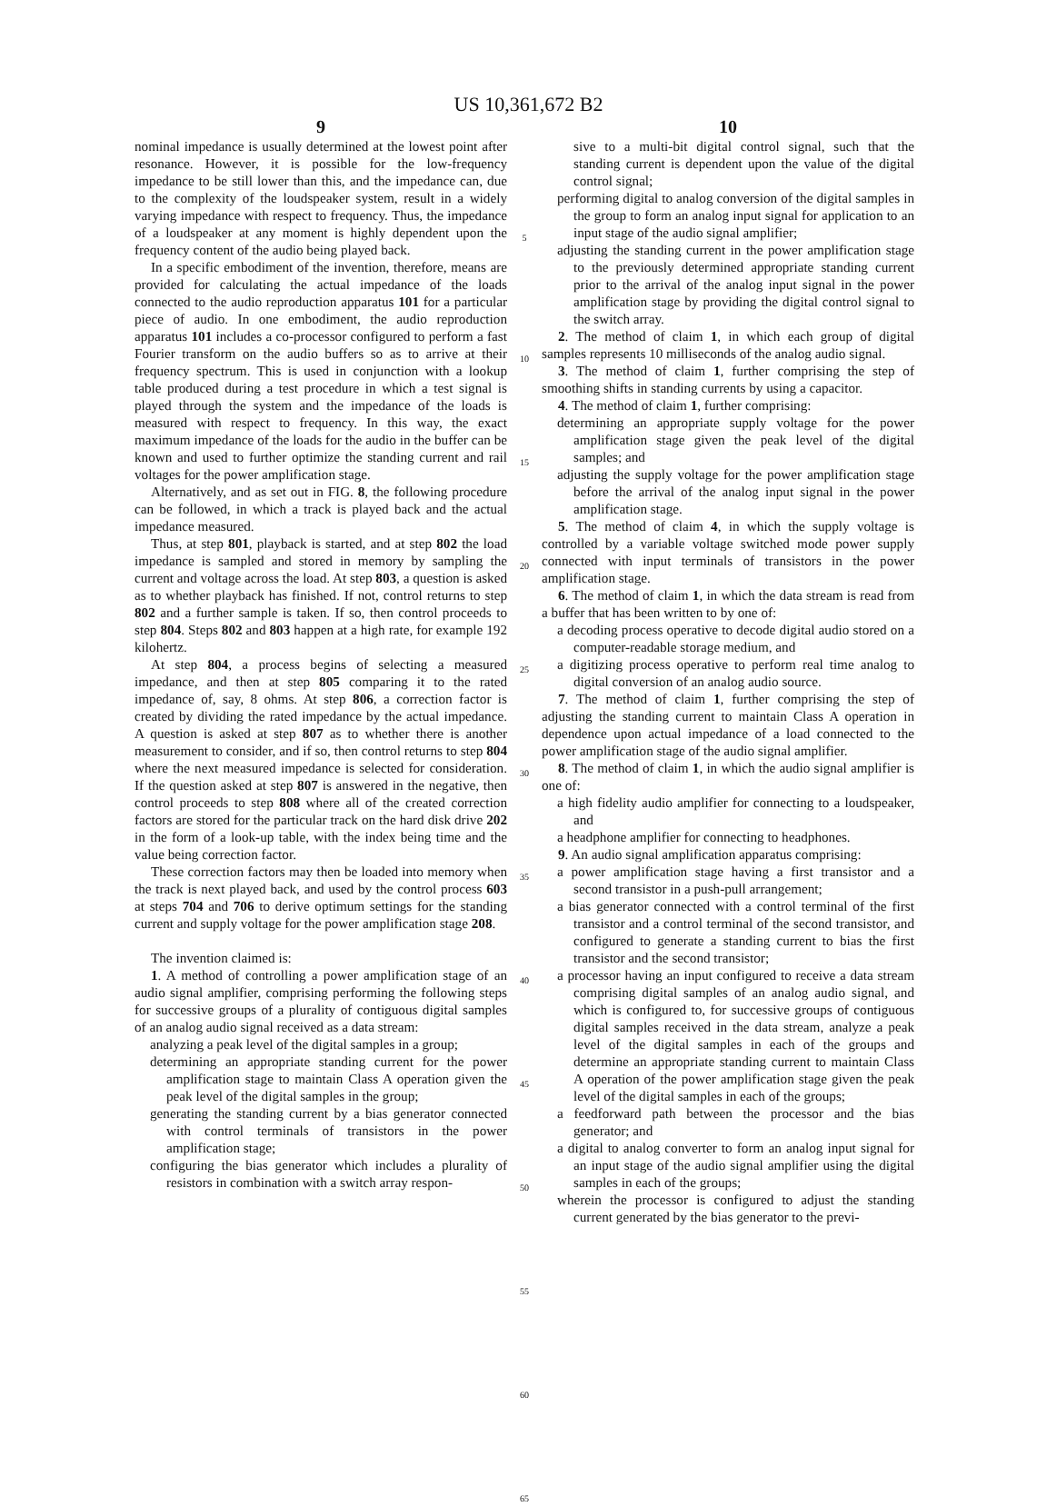US 10,361,672 B2
9
nominal impedance is usually determined at the lowest point after resonance. However, it is possible for the low-frequency impedance to be still lower than this, and the impedance can, due to the complexity of the loudspeaker system, result in a widely varying impedance with respect to frequency. Thus, the impedance of a loudspeaker at any moment is highly dependent upon the frequency content of the audio being played back.
In a specific embodiment of the invention, therefore, means are provided for calculating the actual impedance of the loads connected to the audio reproduction apparatus 101 for a particular piece of audio. In one embodiment, the audio reproduction apparatus 101 includes a co-processor configured to perform a fast Fourier transform on the audio buffers so as to arrive at their frequency spectrum. This is used in conjunction with a lookup table produced during a test procedure in which a test signal is played through the system and the impedance of the loads is measured with respect to frequency. In this way, the exact maximum impedance of the loads for the audio in the buffer can be known and used to further optimize the standing current and rail voltages for the power amplification stage.
Alternatively, and as set out in FIG. 8, the following procedure can be followed, in which a track is played back and the actual impedance measured.
Thus, at step 801, playback is started, and at step 802 the load impedance is sampled and stored in memory by sampling the current and voltage across the load. At step 803, a question is asked as to whether playback has finished. If not, control returns to step 802 and a further sample is taken. If so, then control proceeds to step 804. Steps 802 and 803 happen at a high rate, for example 192 kilohertz.
At step 804, a process begins of selecting a measured impedance, and then at step 805 comparing it to the rated impedance of, say, 8 ohms. At step 806, a correction factor is created by dividing the rated impedance by the actual impedance. A question is asked at step 807 as to whether there is another measurement to consider, and if so, then control returns to step 804 where the next measured impedance is selected for consideration. If the question asked at step 807 is answered in the negative, then control proceeds to step 808 where all of the created correction factors are stored for the particular track on the hard disk drive 202 in the form of a look-up table, with the index being time and the value being correction factor.
These correction factors may then be loaded into memory when the track is next played back, and used by the control process 603 at steps 704 and 706 to derive optimum settings for the standing current and supply voltage for the power amplification stage 208.
The invention claimed is:
1. A method of controlling a power amplification stage of an audio signal amplifier, comprising performing the following steps for successive groups of a plurality of contiguous digital samples of an analog audio signal received as a data stream:
analyzing a peak level of the digital samples in a group;
determining an appropriate standing current for the power amplification stage to maintain Class A operation given the peak level of the digital samples in the group;
generating the standing current by a bias generator connected with control terminals of transistors in the power amplification stage;
configuring the bias generator which includes a plurality of resistors in combination with a switch array respon-
5
10
15
20
25
30
35
40
45
50
55
60
65
10
sive to a multi-bit digital control signal, such that the standing current is dependent upon the value of the digital control signal;
performing digital to analog conversion of the digital samples in the group to form an analog input signal for application to an input stage of the audio signal amplifier;
adjusting the standing current in the power amplification stage to the previously determined appropriate standing current prior to the arrival of the analog input signal in the power amplification stage by providing the digital control signal to the switch array.
2. The method of claim 1, in which each group of digital samples represents 10 milliseconds of the analog audio signal.
3. The method of claim 1, further comprising the step of smoothing shifts in standing currents by using a capacitor.
4. The method of claim 1, further comprising:
determining an appropriate supply voltage for the power amplification stage given the peak level of the digital samples; and
adjusting the supply voltage for the power amplification stage before the arrival of the analog input signal in the power amplification stage.
5. The method of claim 4, in which the supply voltage is controlled by a variable voltage switched mode power supply connected with input terminals of transistors in the power amplification stage.
6. The method of claim 1, in which the data stream is read from a buffer that has been written to by one of:
a decoding process operative to decode digital audio stored on a computer-readable storage medium, and
a digitizing process operative to perform real time analog to digital conversion of an analog audio source.
7. The method of claim 1, further comprising the step of adjusting the standing current to maintain Class A operation in dependence upon actual impedance of a load connected to the power amplification stage of the audio signal amplifier.
8. The method of claim 1, in which the audio signal amplifier is one of:
a high fidelity audio amplifier for connecting to a loudspeaker, and
a headphone amplifier for connecting to headphones.
9. An audio signal amplification apparatus comprising:
a power amplification stage having a first transistor and a second transistor in a push-pull arrangement;
a bias generator connected with a control terminal of the first transistor and a control terminal of the second transistor, and configured to generate a standing current to bias the first transistor and the second transistor;
a processor having an input configured to receive a data stream comprising digital samples of an analog audio signal, and which is configured to, for successive groups of contiguous digital samples received in the data stream, analyze a peak level of the digital samples in each of the groups and determine an appropriate standing current to maintain Class A operation of the power amplification stage given the peak level of the digital samples in each of the groups;
a feedforward path between the processor and the bias generator; and
a digital to analog converter to form an analog input signal for an input stage of the audio signal amplifier using the digital samples in each of the groups;
wherein the processor is configured to adjust the standing current generated by the bias generator to the previ-